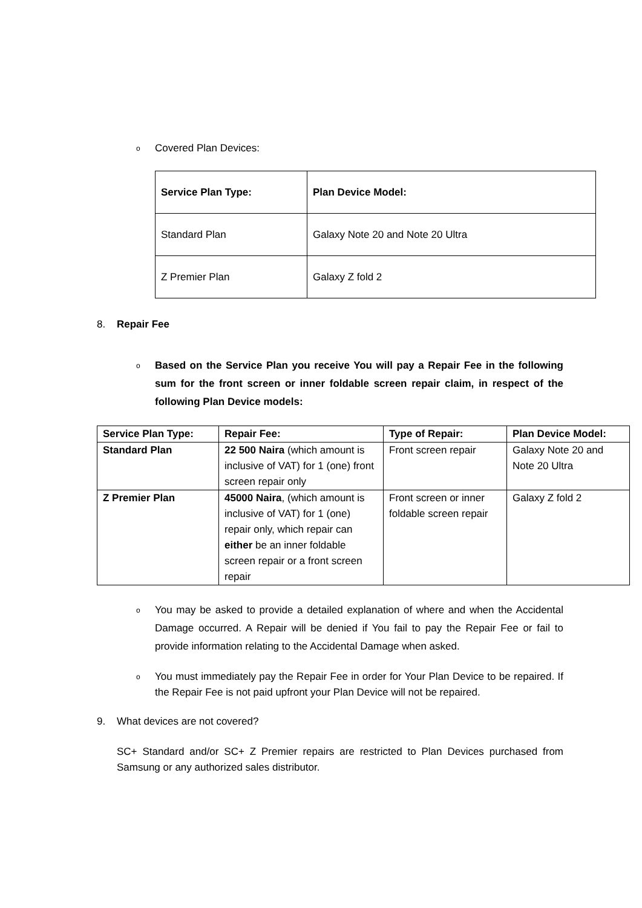o Covered Plan Devices:
| Service Plan Type: | Plan Device Model: |
| --- | --- |
| Standard Plan | Galaxy Note 20 and Note 20 Ultra |
| Z Premier Plan | Galaxy Z fold 2 |
8. Repair Fee
o Based on the Service Plan you receive You will pay a Repair Fee in the following sum for the front screen or inner foldable screen repair claim, in respect of the following Plan Device models:
| Service Plan Type: | Repair Fee: | Type of Repair: | Plan Device Model: |
| --- | --- | --- | --- |
| Standard Plan | 22 500 Naira (which amount is inclusive of VAT) for 1 (one) front screen repair only | Front screen repair | Galaxy Note 20 and Note 20 Ultra |
| Z Premier Plan | 45000 Naira , (which amount is inclusive of VAT) for 1 (one) repair only, which repair can either be an inner foldable screen repair or a front screen repair | Front screen or inner foldable screen repair | Galaxy Z fold 2 |
o You may be asked to provide a detailed explanation of where and when the Accidental Damage occurred. A Repair will be denied if You fail to pay the Repair Fee or fail to provide information relating to the Accidental Damage when asked.
o You must immediately pay the Repair Fee in order for Your Plan Device to be repaired. If the Repair Fee is not paid upfront your Plan Device will not be repaired.
9. What devices are not covered?
SC+ Standard and/or SC+ Z Premier repairs are restricted to Plan Devices purchased from Samsung or any authorized sales distributor.